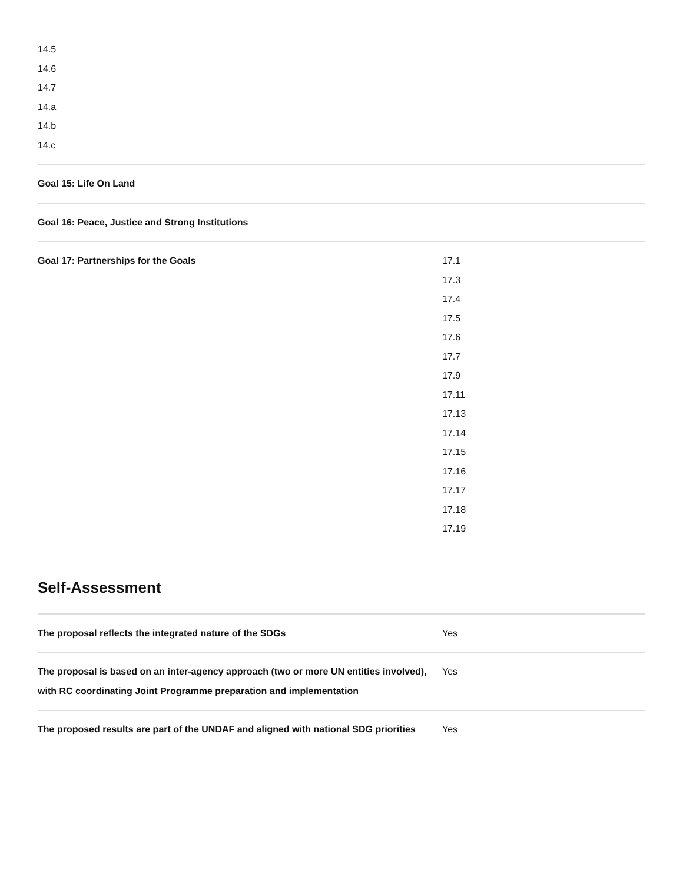| 14.5 14.6 14.7 14.a 14.b 14.c | |
| Goal 15: Life On Land | |
| Goal 16: Peace, Justice and Strong Institutions | |
| Goal 17: Partnerships for the Goals | 17.1 17.3 17.4 17.5 17.6 17.7 17.9 17.11 17.13 17.14 17.15 17.16 17.17 17.18 17.19 |
Self-Assessment
| The proposal reflects the integrated nature of the SDGs | Yes |
| The proposal is based on an inter-agency approach (two or more UN entities involved), with RC coordinating Joint Programme preparation and implementation | Yes |
| The proposed results are part of the UNDAF and aligned with national SDG priorities | Yes |